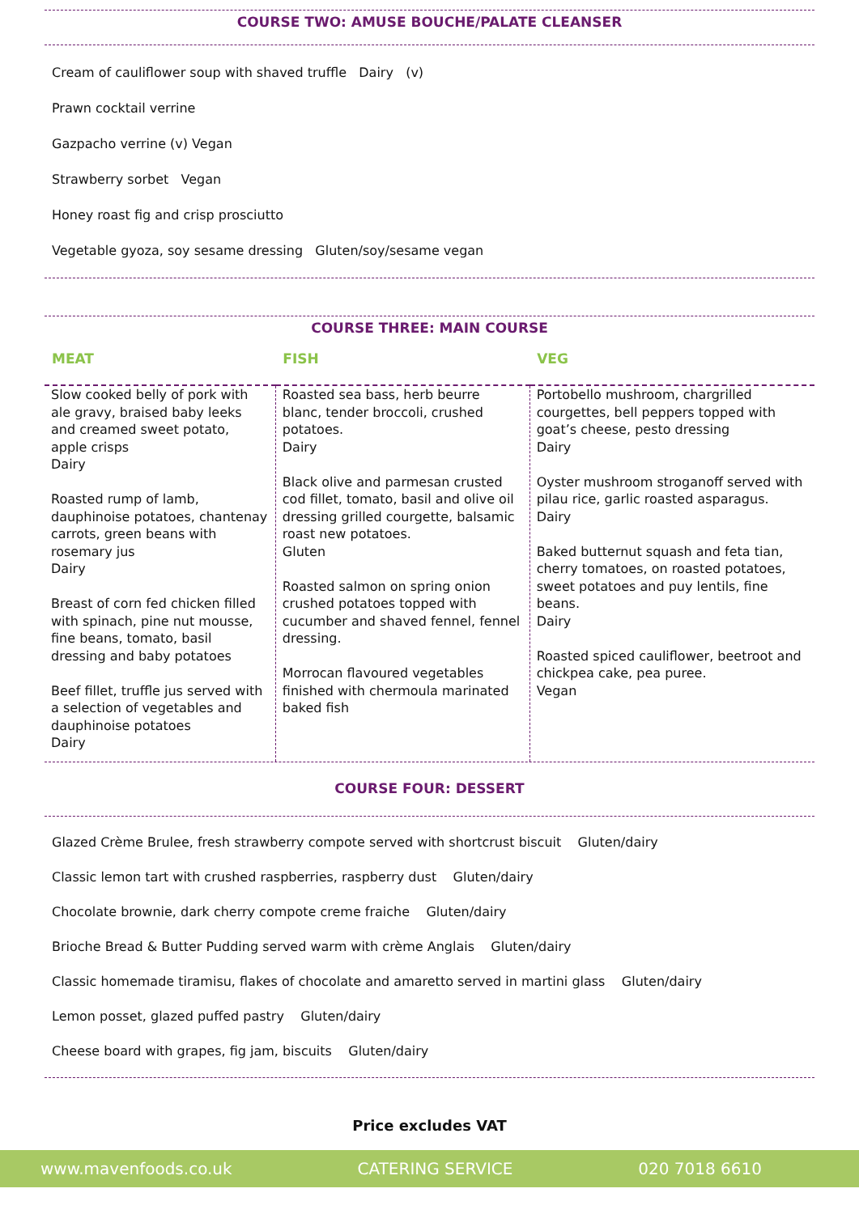COURSE TWO: AMUSE BOUCHE/PALATE CLEANSER
Cream of cauliflower soup with shaved truffle Dairy (v)
Prawn cocktail verrine
Gazpacho verrine (v) Vegan
Strawberry sorbet Vegan
Honey roast fig and crisp prosciutto
Vegetable gyoza, soy sesame dressing Gluten/soy/sesame vegan
COURSE THREE: MAIN COURSE
| MEAT | FISH | VEG |
| --- | --- | --- |
| Slow cooked belly of pork with ale gravy, braised baby leeks and creamed sweet potato, apple crisps Dairy Roasted rump of lamb, dauphinoise potatoes, chantenay carrots, green beans with rosemary jus Dairy Breast of corn fed chicken filled with spinach, pine nut mousse, fine beans, tomato, basil dressing and baby potatoes Beef fillet, truffle jus served with a selection of vegetables and dauphinoise potatoes Dairy | Roasted sea bass, herb beurre blanc, tender broccoli, crushed potatoes. Dairy Black olive and parmesan crusted cod fillet, tomato, basil and olive oil dressing grilled courgette, balsamic roast new potatoes. Gluten Roasted salmon on spring onion crushed potatoes topped with cucumber and shaved fennel, fennel dressing. Morrocan flavoured vegetables finished with chermoula marinated baked fish | Portobello mushroom, chargrilled courgettes, bell peppers topped with goat’s cheese, pesto dressing Dairy Oyster mushroom stroganoff served with pilau rice, garlic roasted asparagus. Dairy Baked butternut squash and feta tian, cherry tomatoes, on roasted potatoes, sweet potatoes and puy lentils, fine beans. Dairy Roasted spiced cauliflower, beetroot and chickpea cake, pea puree. Vegan |
COURSE FOUR: DESSERT
Glazed Crème Brulee, fresh strawberry compote served with shortcrust biscuit Gluten/dairy
Classic lemon tart with crushed raspberries, raspberry dust Gluten/dairy
Chocolate brownie, dark cherry compote creme fraiche Gluten/dairy
Brioche Bread & Butter Pudding served warm with crème Anglais Gluten/dairy
Classic homemade tiramisu, flakes of chocolate and amaretto served in martini glass Gluten/dairy
Lemon posset, glazed puffed pastry Gluten/dairy
Cheese board with grapes, fig jam, biscuits Gluten/dairy
Price excludes VAT
www.mavenfoods.co.uk CATERING SERVICE 020 7018 6610